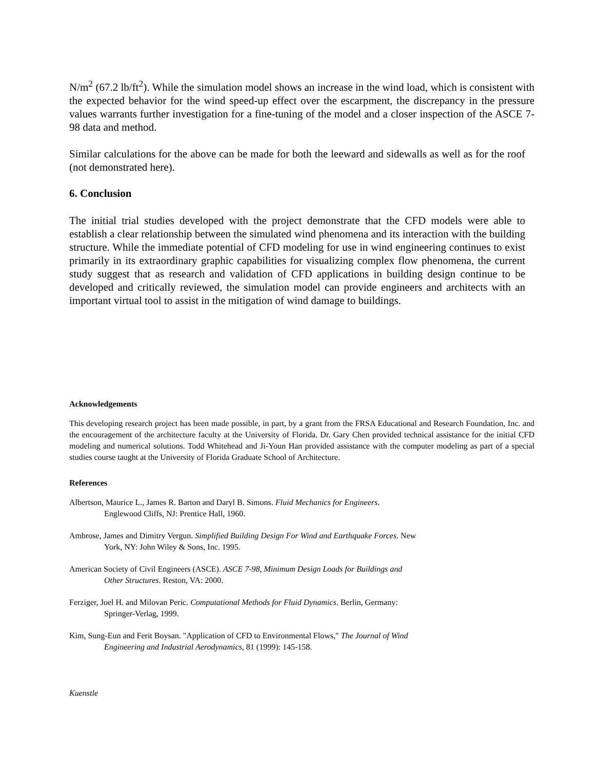N/m<sup>2</sup> (67.2 lb/ft<sup>2</sup>). While the simulation model shows an increase in the wind load, which is consistent with the expected behavior for the wind speed-up effect over the escarpment, the discrepancy in the pressure values warrants further investigation for a fine-tuning of the model and a closer inspection of the ASCE 7-98 data and method.
Similar calculations for the above can be made for both the leeward and sidewalls as well as for the roof (not demonstrated here).
6. Conclusion
The initial trial studies developed with the project demonstrate that the CFD models were able to establish a clear relationship between the simulated wind phenomena and its interaction with the building structure. While the immediate potential of CFD modeling for use in wind engineering continues to exist primarily in its extraordinary graphic capabilities for visualizing complex flow phenomena, the current study suggest that as research and validation of CFD applications in building design continue to be developed and critically reviewed, the simulation model can provide engineers and architects with an important virtual tool to assist in the mitigation of wind damage to buildings.
Acknowledgements
This developing research project has been made possible, in part, by a grant from the FRSA Educational and Research Foundation, Inc. and the encouragement of the architecture faculty at the University of Florida. Dr. Gary Chen provided technical assistance for the initial CFD modeling and numerical solutions. Todd Whitehead and Ji-Youn Han provided assistance with the computer modeling as part of a special studies course taught at the University of Florida Graduate School of Architecture.
References
Albertson, Maurice L., James R. Barton and Daryl B. Simons. Fluid Mechanics for Engineers.
Englewood Cliffs, NJ: Prentice Hall, 1960.
Ambrose, James and Dimitry Vergun. Simplified Building Design For Wind and Earthquake Forces. New
York, NY: John Wiley & Sons, Inc. 1995.
American Society of Civil Engineers (ASCE). ASCE 7-98, Minimum Design Loads for Buildings and
Other Structures. Reston, VA: 2000.
Ferziger, Joel H. and Milovan Peric. Computational Methods for Fluid Dynamics. Berlin, Germany:
Springer-Verlag, 1999.
Kim, Sung-Eun and Ferit Boysan. "Application of CFD to Environmental Flows," The Journal of Wind
Engineering and Industrial Aerodynamics, 81 (1999): 145-158.
Kuenstle